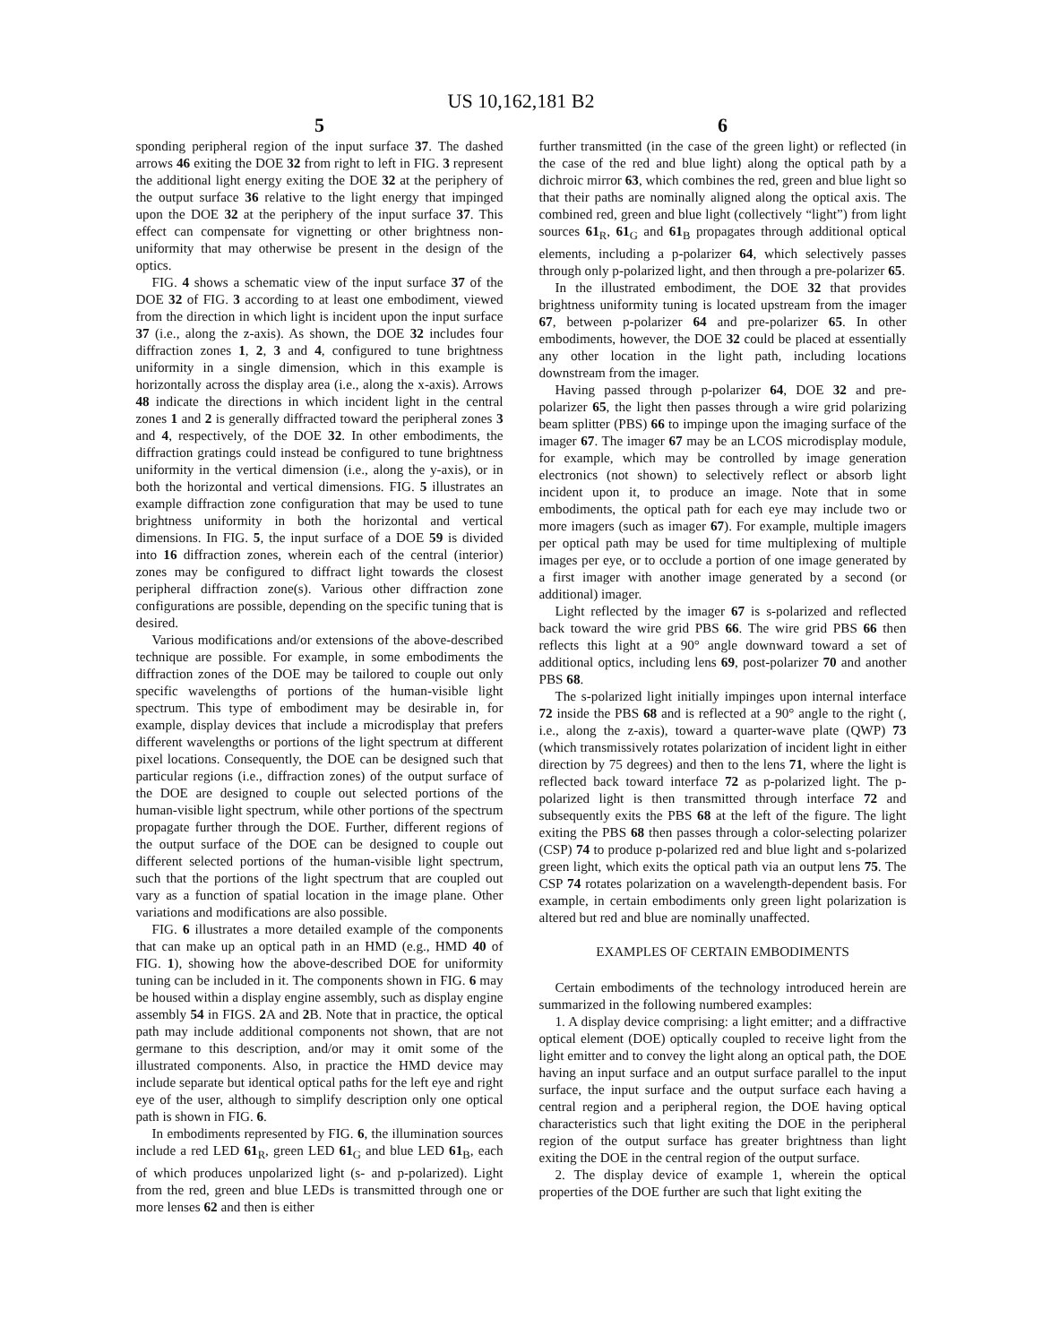US 10,162,181 B2
5
sponding peripheral region of the input surface 37. The dashed arrows 46 exiting the DOE 32 from right to left in FIG. 3 represent the additional light energy exiting the DOE 32 at the periphery of the output surface 36 relative to the light energy that impinged upon the DOE 32 at the periphery of the input surface 37. This effect can compensate for vignetting or other brightness non-uniformity that may otherwise be present in the design of the optics.
FIG. 4 shows a schematic view of the input surface 37 of the DOE 32 of FIG. 3 according to at least one embodiment, viewed from the direction in which light is incident upon the input surface 37 (i.e., along the z-axis). As shown, the DOE 32 includes four diffraction zones 1, 2, 3 and 4, configured to tune brightness uniformity in a single dimension, which in this example is horizontally across the display area (i.e., along the x-axis). Arrows 48 indicate the directions in which incident light in the central zones 1 and 2 is generally diffracted toward the peripheral zones 3 and 4, respectively, of the DOE 32. In other embodiments, the diffraction gratings could instead be configured to tune brightness uniformity in the vertical dimension (i.e., along the y-axis), or in both the horizontal and vertical dimensions. FIG. 5 illustrates an example diffraction zone configuration that may be used to tune brightness uniformity in both the horizontal and vertical dimensions. In FIG. 5, the input surface of a DOE 59 is divided into 16 diffraction zones, wherein each of the central (interior) zones may be configured to diffract light towards the closest peripheral diffraction zone(s). Various other diffraction zone configurations are possible, depending on the specific tuning that is desired.
Various modifications and/or extensions of the above-described technique are possible. For example, in some embodiments the diffraction zones of the DOE may be tailored to couple out only specific wavelengths of portions of the human-visible light spectrum. This type of embodiment may be desirable in, for example, display devices that include a microdisplay that prefers different wavelengths or portions of the light spectrum at different pixel locations. Consequently, the DOE can be designed such that particular regions (i.e., diffraction zones) of the output surface of the DOE are designed to couple out selected portions of the human-visible light spectrum, while other portions of the spectrum propagate further through the DOE. Further, different regions of the output surface of the DOE can be designed to couple out different selected portions of the human-visible light spectrum, such that the portions of the light spectrum that are coupled out vary as a function of spatial location in the image plane. Other variations and modifications are also possible.
FIG. 6 illustrates a more detailed example of the components that can make up an optical path in an HMD (e.g., HMD 40 of FIG. 1), showing how the above-described DOE for uniformity tuning can be included in it. The components shown in FIG. 6 may be housed within a display engine assembly, such as display engine assembly 54 in FIGS. 2 A and 2 B. Note that in practice, the optical path may include additional components not shown, that are not germane to this description, and/or may it omit some of the illustrated components. Also, in practice the HMD device may include separate but identical optical paths for the left eye and right eye of the user, although to simplify description only one optical path is shown in FIG. 6.
In embodiments represented by FIG. 6, the illumination sources include a red LED 61<sub>R</sub>, green LED 61<sub>G</sub> and blue LED 61<sub>B</sub>, each of which produces unpolarized light (s- and p-polarized). Light from the red, green and blue LEDs is transmitted through one or more lenses 62 and then is either
6
further transmitted (in the case of the green light) or reflected (in the case of the red and blue light) along the optical path by a dichroic mirror 63, which combines the red, green and blue light so that their paths are nominally aligned along the optical axis. The combined red, green and blue light (collectively “light”) from light sources 61<sub>R</sub>, 61<sub>G</sub> and 61<sub>B</sub> propagates through additional optical elements, including a p-polarizer 64, which selectively passes through only p-polarized light, and then through a pre-polarizer 65.
In the illustrated embodiment, the DOE 32 that provides brightness uniformity tuning is located upstream from the imager 67, between p-polarizer 64 and pre-polarizer 65. In other embodiments, however, the DOE 32 could be placed at essentially any other location in the light path, including locations downstream from the imager.
Having passed through p-polarizer 64, DOE 32 and pre-polarizer 65, the light then passes through a wire grid polarizing beam splitter (PBS) 66 to impinge upon the imaging surface of the imager 67. The imager 67 may be an LCOS microdisplay module, for example, which may be controlled by image generation electronics (not shown) to selectively reflect or absorb light incident upon it, to produce an image. Note that in some embodiments, the optical path for each eye may include two or more imagers (such as imager 67). For example, multiple imagers per optical path may be used for time multiplexing of multiple images per eye, or to occlude a portion of one image generated by a first imager with another image generated by a second (or additional) imager.
Light reflected by the imager 67 is s-polarized and reflected back toward the wire grid PBS 66. The wire grid PBS 66 then reflects this light at a 90° angle downward toward a set of additional optics, including lens 69, post-polarizer 70 and another PBS 68.
The s-polarized light initially impinges upon internal interface 72 inside the PBS 68 and is reflected at a 90° angle to the right (, i.e., along the z-axis), toward a quarter-wave plate (QWP) 73 (which transmissively rotates polarization of incident light in either direction by 75 degrees) and then to the lens 71, where the light is reflected back toward interface 72 as p-polarized light. The p-polarized light is then transmitted through interface 72 and subsequently exits the PBS 68 at the left of the figure. The light exiting the PBS 68 then passes through a color-selecting polarizer (CSP) 74 to produce p-polarized red and blue light and s-polarized green light, which exits the optical path via an output lens 75. The CSP 74 rotates polarization on a wavelength-dependent basis. For example, in certain embodiments only green light polarization is altered but red and blue are nominally unaffected.
EXAMPLES OF CERTAIN EMBODIMENTS
Certain embodiments of the technology introduced herein are summarized in the following numbered examples:
1. A display device comprising: a light emitter; and a diffractive optical element (DOE) optically coupled to receive light from the light emitter and to convey the light along an optical path, the DOE having an input surface and an output surface parallel to the input surface, the input surface and the output surface each having a central region and a peripheral region, the DOE having optical characteristics such that light exiting the DOE in the peripheral region of the output surface has greater brightness than light exiting the DOE in the central region of the output surface.
2. The display device of example 1, wherein the optical properties of the DOE further are such that light exiting the